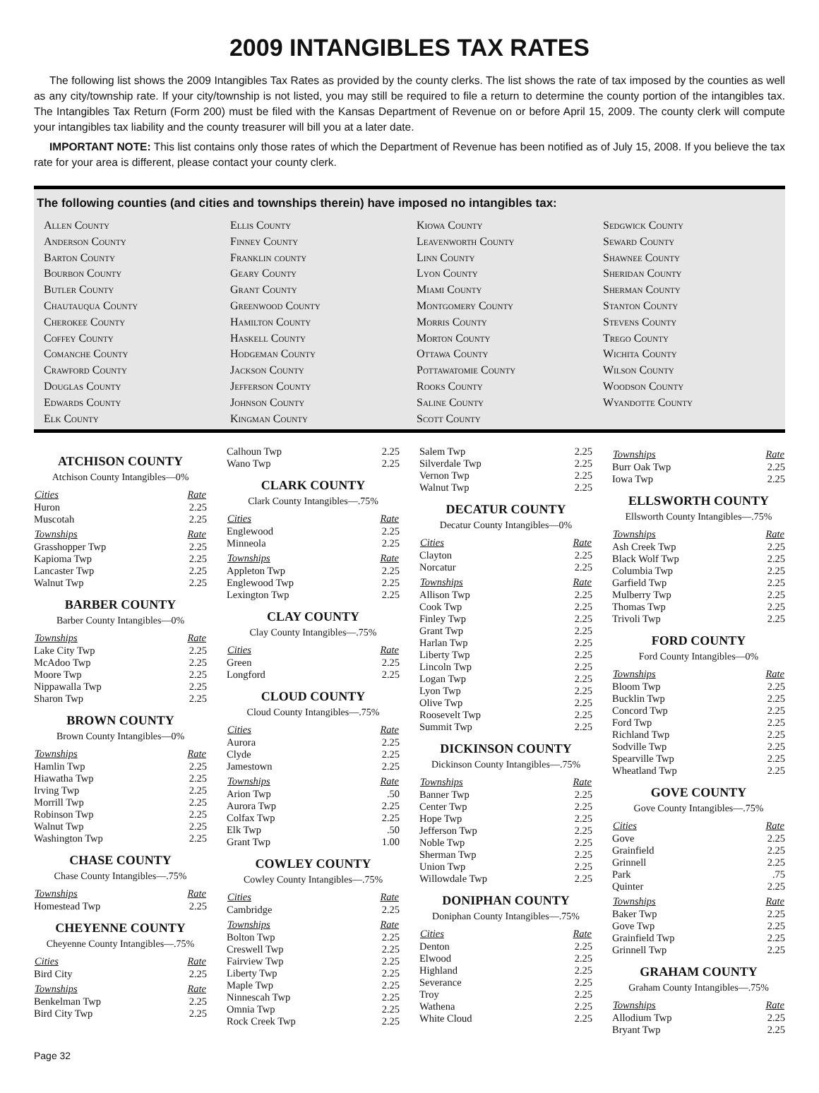2009 INTANGIBLES TAX RATES
The following list shows the 2009 Intangibles Tax Rates as provided by the county clerks. The list shows the rate of tax imposed by the counties as well as any city/township rate. If your city/township is not listed, you may still be required to file a return to determine the county portion of the intangibles tax. The Intangibles Tax Return (Form 200) must be filed with the Kansas Department of Revenue on or before April 15, 2009. The county clerk will compute your intangibles tax liability and the county treasurer will bill you at a later date.
IMPORTANT NOTE: This list contains only those rates of which the Department of Revenue has been notified as of July 15, 2008. If you believe the tax rate for your area is different, please contact your county clerk.
The following counties (and cities and townships therein) have imposed no intangibles tax:
Allen County
Anderson County
Barton County
Bourbon County
Butler County
Chautauqua County
Cherokee County
Coffey County
Comanche County
Crawford County
Douglas County
Edwards County
Elk County
Ellis County
Finney County
Franklin county
Geary County
Grant County
Greenwood County
Hamilton County
Haskell County
Hodgeman County
Jackson County
Jefferson County
Johnson County
Kingman County
Kiowa County
Leavenworth County
Linn County
Lyon County
Miami County
Montgomery County
Morris County
Morton County
Ottawa County
Pottawatomie County
Rooks County
Saline County
Scott County
Sedgwick County
Seward County
Shawnee County
Sheridan County
Sherman County
Stanton County
Stevens County
Trego County
Wichita County
Wilson County
Woodson County
Wyandotte County
ATCHISON COUNTY
Atchison County Intangibles—0%
| Cities | Rate |
| --- | --- |
| Huron | 2.25 |
| Muscotah | 2.25 |
| Townships | Rate |
| Grasshopper Twp | 2.25 |
| Kapioma Twp | 2.25 |
| Lancaster Twp | 2.25 |
| Walnut Twp | 2.25 |
BARBER COUNTY
Barber County Intangibles—0%
| Townships | Rate |
| --- | --- |
| Lake City Twp | 2.25 |
| McAdoo Twp | 2.25 |
| Moore Twp | 2.25 |
| Nippawalla Twp | 2.25 |
| Sharon Twp | 2.25 |
BROWN COUNTY
Brown County Intangibles—0%
| Townships | Rate |
| --- | --- |
| Hamlin Twp | 2.25 |
| Hiawatha Twp | 2.25 |
| Irving Twp | 2.25 |
| Morrill Twp | 2.25 |
| Robinson Twp | 2.25 |
| Walnut Twp | 2.25 |
| Washington Twp | 2.25 |
CHASE COUNTY
Chase County Intangibles—.75%
| Townships | Rate |
| --- | --- |
| Homestead Twp | 2.25 |
CHEYENNE COUNTY
Cheyenne County Intangibles—.75%
| Cities | Rate |
| --- | --- |
| Bird City | 2.25 |
| Townships | Rate |
| Benkelman Twp | 2.25 |
| Bird City Twp | 2.25 |
| Calhoun Twp | 2.25 |
| Wano Twp | 2.25 |
CLARK COUNTY
Clark County Intangibles—.75%
| Cities | Rate |
| --- | --- |
| Englewood | 2.25 |
| Minneola | 2.25 |
| Townships | Rate |
| Appleton Twp | 2.25 |
| Englewood Twp | 2.25 |
| Lexington Twp | 2.25 |
CLAY COUNTY
Clay County Intangibles—.75%
| Cities | Rate |
| --- | --- |
| Green | 2.25 |
| Longford | 2.25 |
CLOUD COUNTY
Cloud County Intangibles—.75%
| Cities | Rate |
| --- | --- |
| Aurora | 2.25 |
| Clyde | 2.25 |
| Jamestown | 2.25 |
| Townships | Rate |
| Arion Twp | .50 |
| Aurora Twp | 2.25 |
| Colfax Twp | 2.25 |
| Elk Twp | .50 |
| Grant Twp | 1.00 |
COWLEY COUNTY
Cowley County Intangibles—.75%
| Cities | Rate |
| --- | --- |
| Cambridge | 2.25 |
| Townships | Rate |
| Bolton Twp | 2.25 |
| Creswell Twp | 2.25 |
| Fairview Twp | 2.25 |
| Liberty Twp | 2.25 |
| Maple Twp | 2.25 |
| Ninnescah Twp | 2.25 |
| Omnia Twp | 2.25 |
| Rock Creek Twp | 2.25 |
| Salem Twp | 2.25 |
| Silverdale Twp | 2.25 |
| Vernon Twp | 2.25 |
| Walnut Twp | 2.25 |
DECATUR COUNTY
Decatur County Intangibles—0%
| Cities | Rate |
| --- | --- |
| Clayton | 2.25 |
| Norcatur | 2.25 |
| Townships | Rate |
| Allison Twp | 2.25 |
| Cook Twp | 2.25 |
| Finley Twp | 2.25 |
| Grant Twp | 2.25 |
| Harlan Twp | 2.25 |
| Liberty Twp | 2.25 |
| Lincoln Twp | 2.25 |
| Logan Twp | 2.25 |
| Lyon Twp | 2.25 |
| Olive Twp | 2.25 |
| Roosevelt Twp | 2.25 |
| Summit Twp | 2.25 |
DICKINSON COUNTY
Dickinson County Intangibles—.75%
| Townships | Rate |
| --- | --- |
| Banner Twp | 2.25 |
| Center Twp | 2.25 |
| Hope Twp | 2.25 |
| Jefferson Twp | 2.25 |
| Noble Twp | 2.25 |
| Sherman Twp | 2.25 |
| Union Twp | 2.25 |
| Willowdale Twp | 2.25 |
DONIPHAN COUNTY
Doniphan County Intangibles—.75%
| Cities | Rate |
| --- | --- |
| Denton | 2.25 |
| Elwood | 2.25 |
| Highland | 2.25 |
| Severance | 2.25 |
| Troy | 2.25 |
| Wathena | 2.25 |
| White Cloud | 2.25 |
| Townships | Rate |
| --- | --- |
| Burr Oak Twp | 2.25 |
| Iowa Twp | 2.25 |
ELLSWORTH COUNTY
Ellsworth County Intangibles—.75%
| Townships | Rate |
| --- | --- |
| Ash Creek Twp | 2.25 |
| Black Wolf Twp | 2.25 |
| Columbia Twp | 2.25 |
| Garfield Twp | 2.25 |
| Mulberry Twp | 2.25 |
| Thomas Twp | 2.25 |
| Trivoli Twp | 2.25 |
FORD COUNTY
Ford County Intangibles—0%
| Townships | Rate |
| --- | --- |
| Bloom Twp | 2.25 |
| Bucklin Twp | 2.25 |
| Concord Twp | 2.25 |
| Ford Twp | 2.25 |
| Richland Twp | 2.25 |
| Sodville Twp | 2.25 |
| Spearville Twp | 2.25 |
| Wheatland Twp | 2.25 |
GOVE COUNTY
Gove County Intangibles—.75%
| Cities | Rate |
| --- | --- |
| Gove | 2.25 |
| Grainfield | 2.25 |
| Grinnell | 2.25 |
| Park | .75 |
| Quinter | 2.25 |
| Townships | Rate |
| Baker Twp | 2.25 |
| Gove Twp | 2.25 |
| Grainfield Twp | 2.25 |
| Grinnell Twp | 2.25 |
GRAHAM COUNTY
Graham County Intangibles—.75%
| Townships | Rate |
| --- | --- |
| Allodium Twp | 2.25 |
| Bryant Twp | 2.25 |
Page 32